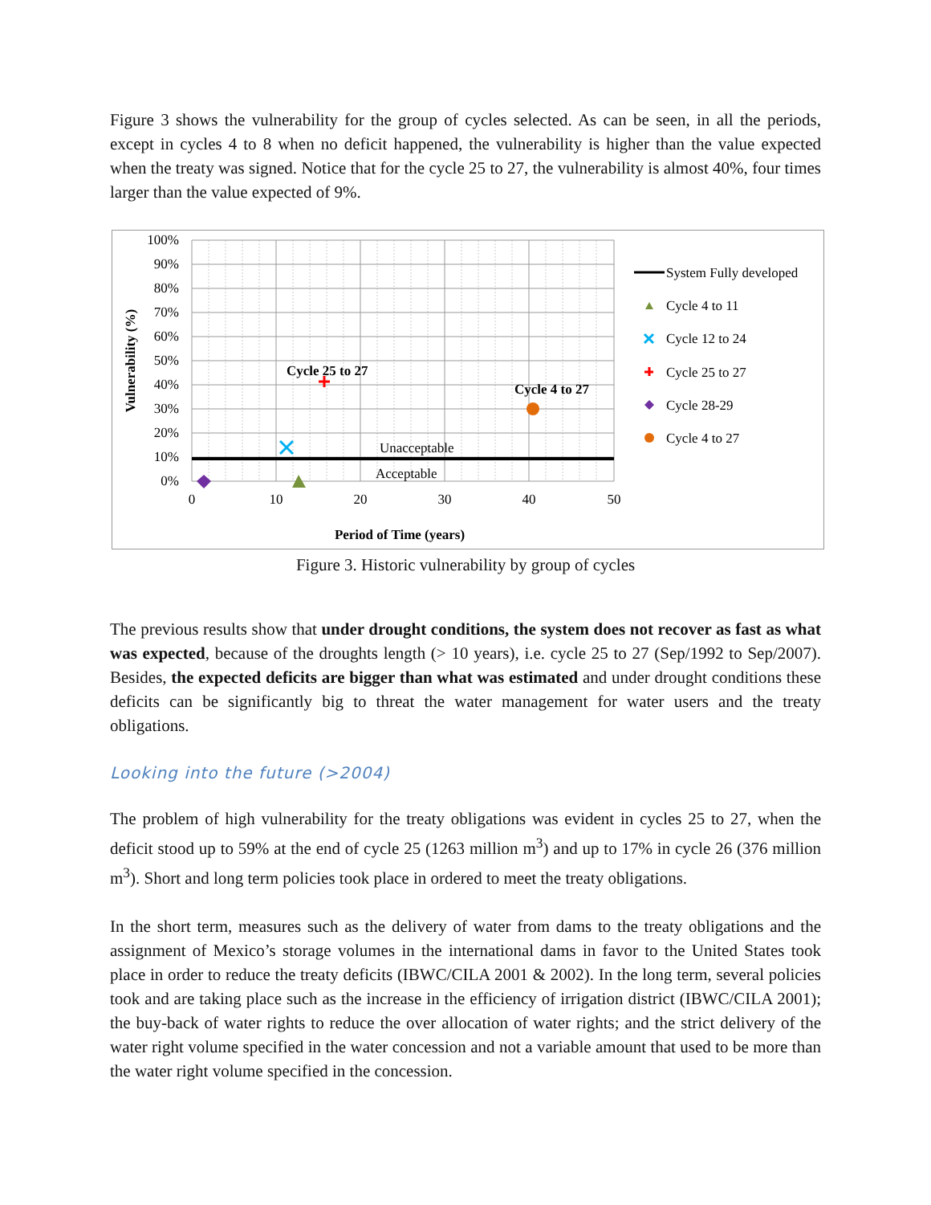Figure 3 shows the vulnerability for the group of cycles selected. As can be seen, in all the periods, except in cycles 4 to 8 when no deficit happened, the vulnerability is higher than the value expected when the treaty was signed. Notice that for the cycle 25 to 27, the vulnerability is almost 40%, four times larger than the value expected of 9%.
100%
90%
80%
70%
60%
50%
40%
30%
20%
10%
0%
0
10
20
30
40
50
Period of Time (years)
Vulnerability (%)
Cycle 25 to 27
Cycle 4 to 27
Unacceptable
Acceptable
System Fully developed
Cycle 4 to 11
Cycle 12 to 24
Cycle 25 to 27
Cycle 28-29
Cycle 4 to 27
Figure 3. Historic vulnerability by group of cycles
The previous results show that under drought conditions, the system does not recover as fast as what was expected, because of the droughts length (> 10 years), i.e. cycle 25 to 27 (Sep/1992 to Sep/2007). Besides, the expected deficits are bigger than what was estimated and under drought conditions these deficits can be significantly big to threat the water management for water users and the treaty obligations.
Looking into the future (>2004)
The problem of high vulnerability for the treaty obligations was evident in cycles 25 to 27, when the deficit stood up to 59% at the end of cycle 25 (1263 million m<sup>3</sup>) and up to 17% in cycle 26 (376 million m<sup>3</sup>). Short and long term policies took place in ordered to meet the treaty obligations.
In the short term, measures such as the delivery of water from dams to the treaty obligations and the assignment of Mexico’s storage volumes in the international dams in favor to the United States took place in order to reduce the treaty deficits (IBWC/CILA 2001 & 2002). In the long term, several policies took and are taking place such as the increase in the efficiency of irrigation district (IBWC/CILA 2001); the buy-back of water rights to reduce the over allocation of water rights; and the strict delivery of the water right volume specified in the water concession and not a variable amount that used to be more than the water right volume specified in the concession.